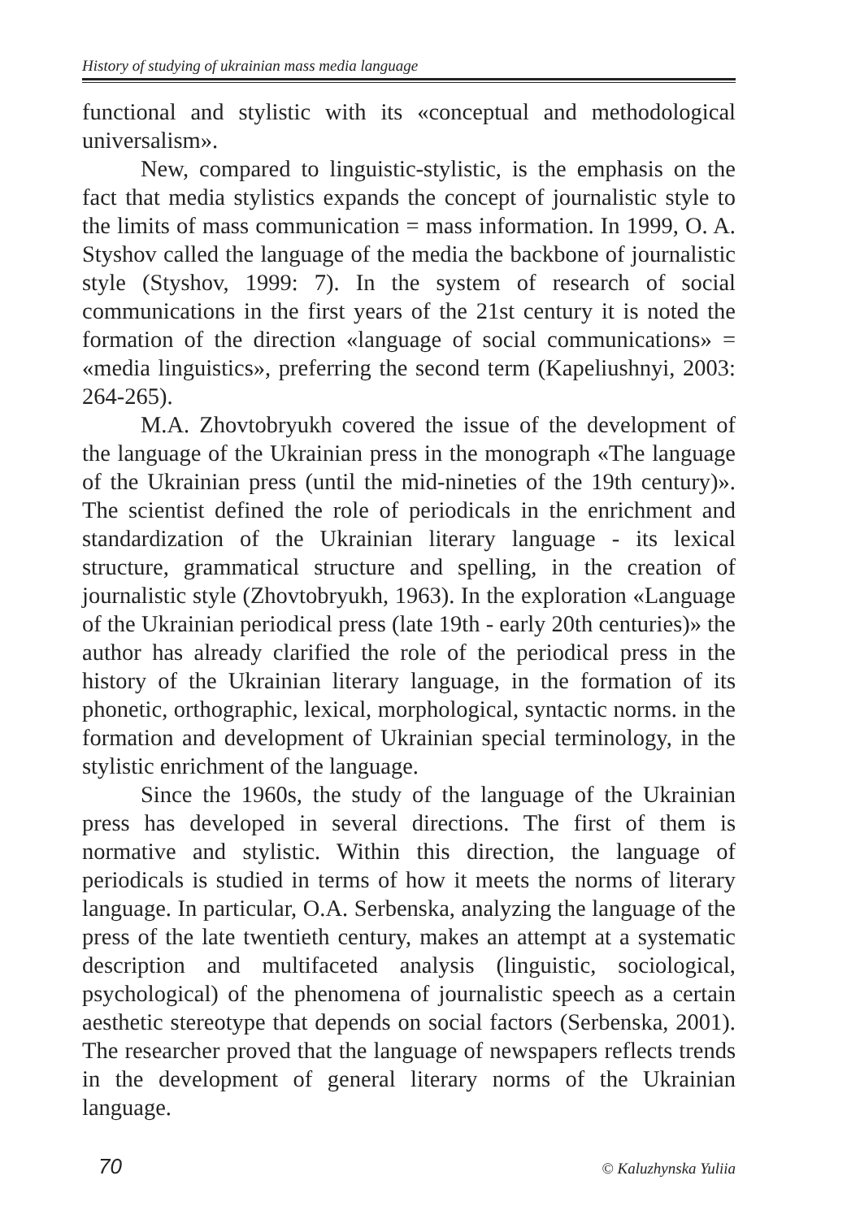History of studying of ukrainian mass media language
functional and stylistic with its «conceptual and methodological universalism».
New, compared to linguistic-stylistic, is the emphasis on the fact that media stylistics expands the concept of journalistic style to the limits of mass communication = mass information. In 1999, O. A. Styshov called the language of the media the backbone of journalistic style (Styshov, 1999: 7). In the system of research of social communications in the first years of the 21st century it is noted the formation of the direction «language of social communications» = «media linguistics», preferring the second term (Kapeliushnyi, 2003: 264-265).
M.A. Zhovtobryukh covered the issue of the development of the language of the Ukrainian press in the monograph «The language of the Ukrainian press (until the mid-nineties of the 19th century)». The scientist defined the role of periodicals in the enrichment and standardization of the Ukrainian literary language - its lexical structure, grammatical structure and spelling, in the creation of journalistic style (Zhovtobryukh, 1963). In the exploration «Language of the Ukrainian periodical press (late 19th - early 20th centuries)» the author has already clarified the role of the periodical press in the history of the Ukrainian literary language, in the formation of its phonetic, orthographic, lexical, morphological, syntactic norms. in the formation and development of Ukrainian special terminology, in the stylistic enrichment of the language.
Since the 1960s, the study of the language of the Ukrainian press has developed in several directions. The first of them is normative and stylistic. Within this direction, the language of periodicals is studied in terms of how it meets the norms of literary language. In particular, O.A. Serbenska, analyzing the language of the press of the late twentieth century, makes an attempt at a systematic description and multifaceted analysis (linguistic, sociological, psychological) of the phenomena of journalistic speech as a certain aesthetic stereotype that depends on social factors (Serbenska, 2001). The researcher proved that the language of newspapers reflects trends in the development of general literary norms of the Ukrainian language.
70 © Kaluzhynska Yuliia